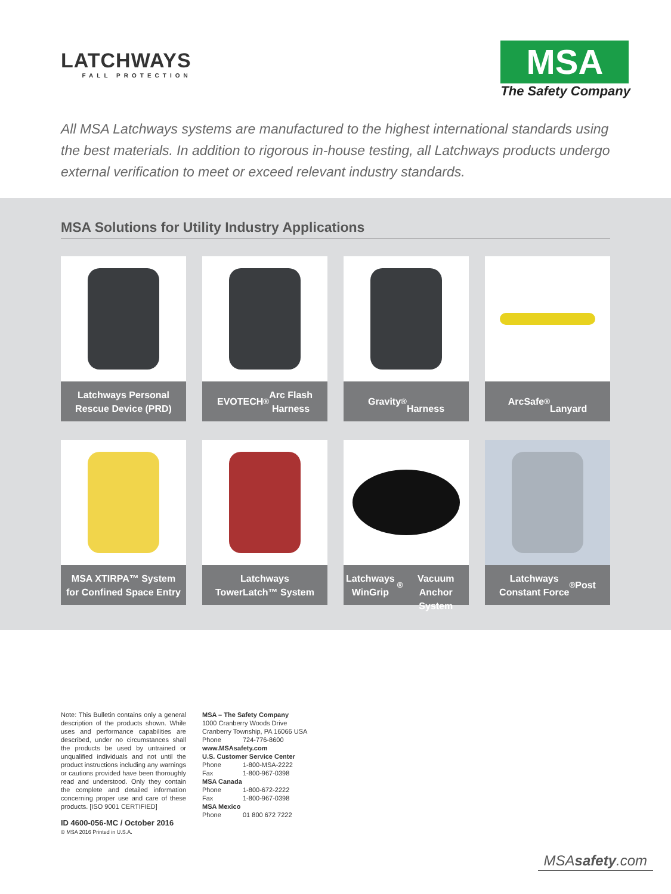LATCHWAYS
FALL PROTECTION
MSA
The Safety Company
All MSA Latchways systems are manufactured to the highest international standards using the best materials. In addition to rigorous in-house testing, all Latchways products undergo external verification to meet or exceed relevant industry standards.
MSA Solutions for Utility Industry Applications
Latchways Personal
Rescue Device (PRD)
EVOTECH<sup>®</sup> Arc Flash
Harness
Gravity<sup>®</sup>
Harness
ArcSafe<sup>®</sup>
Lanyard
MSA XTIRPA™ System
for Confined Space Entry
Latchways
TowerLatch™ System
Latchways WinGrip<sup>®</sup>
Vacuum Anchor System
Latchways
Constant Force<sup>®</sup> Post
Note: This Bulletin contains only a general description of the products shown. While uses and performance capabilities are described, under no circumstances shall the products be used by untrained or unqualified individuals and not until the product instructions including any warnings or cautions provided have been thoroughly read and understood. Only they contain the complete and detailed information concerning proper use and care of these products. [ISO 9001 CERTIFIED]
ID 4600-056-MC / October 2016
© MSA 2016 Printed in U.S.A.
MSA – The Safety Company
1000 Cranberry Woods Drive
Cranberry Township, PA 16066 USA
Phone 724-776-8600
www.MSAsafety.com
U.S. Customer Service Center
Phone 1-800-MSA-2222
Fax 1-800-967-0398
MSA Canada
Phone 1-800-672-2222
Fax 1-800-967-0398
MSA Mexico
Phone 01 800 672 7222
MSAsafety.com